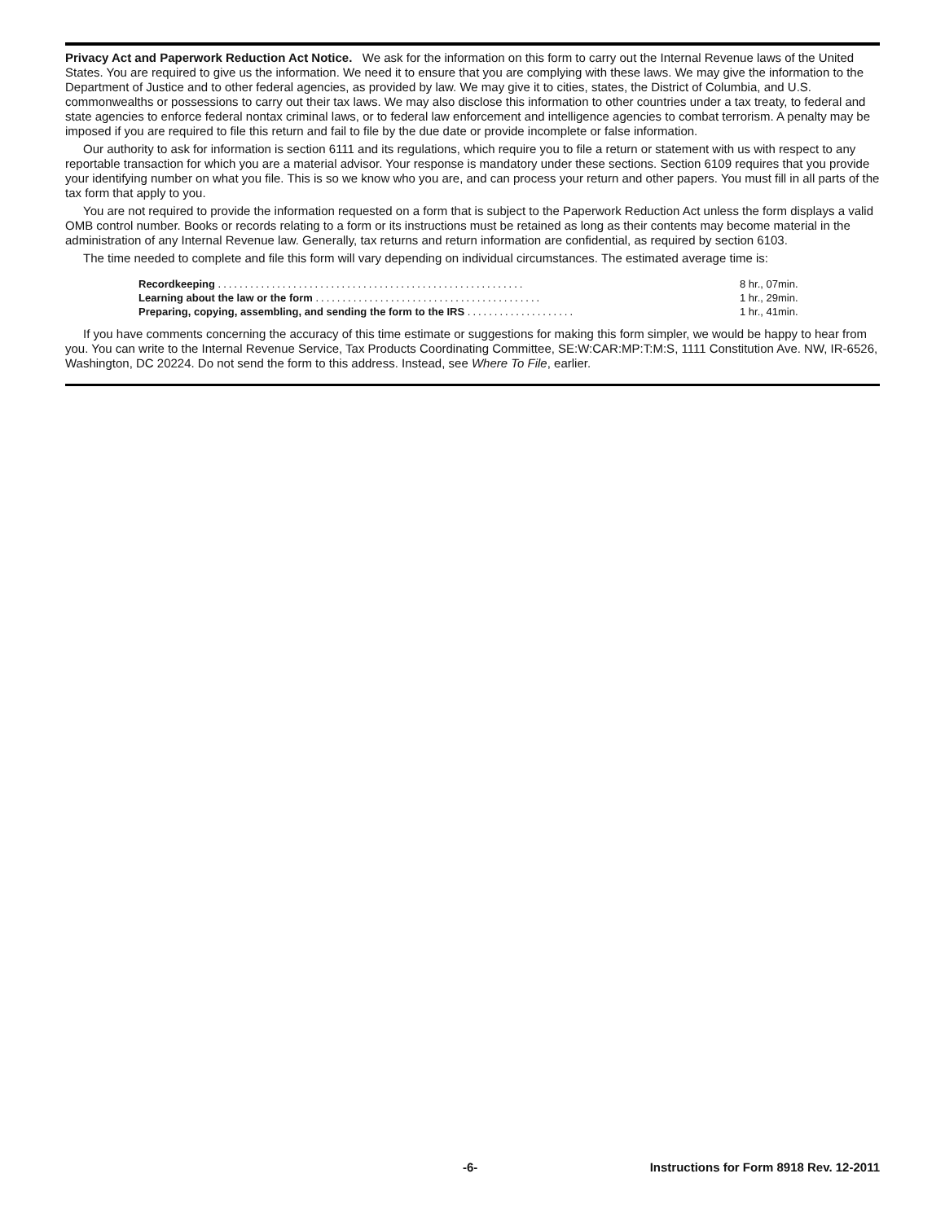Privacy Act and Paperwork Reduction Act Notice. We ask for the information on this form to carry out the Internal Revenue laws of the United States. You are required to give us the information. We need it to ensure that you are complying with these laws. We may give the information to the Department of Justice and to other federal agencies, as provided by law. We may give it to cities, states, the District of Columbia, and U.S. commonwealths or possessions to carry out their tax laws. We may also disclose this information to other countries under a tax treaty, to federal and state agencies to enforce federal nontax criminal laws, or to federal law enforcement and intelligence agencies to combat terrorism. A penalty may be imposed if you are required to file this return and fail to file by the due date or provide incomplete or false information.
Our authority to ask for information is section 6111 and its regulations, which require you to file a return or statement with us with respect to any reportable transaction for which you are a material advisor. Your response is mandatory under these sections. Section 6109 requires that you provide your identifying number on what you file. This is so we know who you are, and can process your return and other papers. You must fill in all parts of the tax form that apply to you.
You are not required to provide the information requested on a form that is subject to the Paperwork Reduction Act unless the form displays a valid OMB control number. Books or records relating to a form or its instructions must be retained as long as their contents may become material in the administration of any Internal Revenue law. Generally, tax returns and return information are confidential, as required by section 6103.
The time needed to complete and file this form will vary depending on individual circumstances. The estimated average time is:
| Recordkeeping ......................................................... | 8 hr., 07min. |
| Learning about the law or the form .......................................... | 1 hr., 29min. |
| Preparing, copying, assembling, and sending the form to the IRS .................... | 1 hr., 41min. |
If you have comments concerning the accuracy of this time estimate or suggestions for making this form simpler, we would be happy to hear from you. You can write to the Internal Revenue Service, Tax Products Coordinating Committee, SE:W:CAR:MP:T:M:S, 1111 Constitution Ave. NW, IR-6526, Washington, DC 20224. Do not send the form to this address. Instead, see Where To File, earlier.
-6- Instructions for Form 8918 Rev. 12-2011